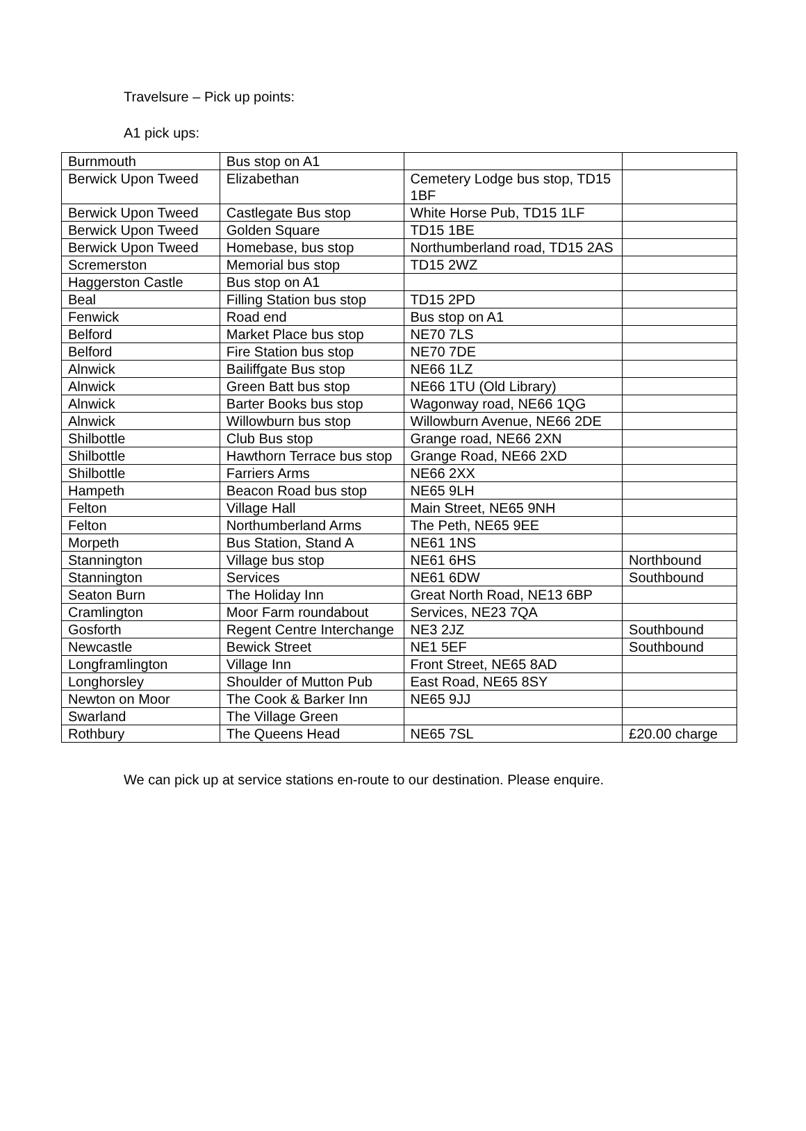Travelsure – Pick up points:
A1 pick ups:
| Burnmouth | Bus stop on A1 | | |
| Berwick Upon Tweed | Elizabethan | Cemetery Lodge bus stop, TD15 1BF | |
| Berwick Upon Tweed | Castlegate Bus stop | White Horse Pub, TD15 1LF | |
| Berwick Upon Tweed | Golden Square | TD15 1BE | |
| Berwick Upon Tweed | Homebase, bus stop | Northumberland road, TD15 2AS | |
| Scremerston | Memorial bus stop | TD15 2WZ | |
| Haggerston Castle | Bus stop on A1 | | |
| Beal | Filling Station bus stop | TD15 2PD | |
| Fenwick | Road end | Bus stop on A1 | |
| Belford | Market Place bus stop | NE70 7LS | |
| Belford | Fire Station bus stop | NE70 7DE | |
| Alnwick | Bailiffgate Bus stop | NE66 1LZ | |
| Alnwick | Green Batt bus stop | NE66 1TU (Old Library) | |
| Alnwick | Barter Books bus stop | Wagonway road, NE66 1QG | |
| Alnwick | Willowburn bus stop | Willowburn Avenue, NE66 2DE | |
| Shilbottle | Club Bus stop | Grange road, NE66 2XN | |
| Shilbottle | Hawthorn Terrace bus stop | Grange Road, NE66 2XD | |
| Shilbottle | Farriers Arms | NE66 2XX | |
| Hampeth | Beacon Road bus stop | NE65 9LH | |
| Felton | Village Hall | Main Street, NE65 9NH | |
| Felton | Northumberland Arms | The Peth, NE65 9EE | |
| Morpeth | Bus Station, Stand A | NE61 1NS | |
| Stannington | Village bus stop | NE61 6HS | Northbound |
| Stannington | Services | NE61 6DW | Southbound |
| Seaton Burn | The Holiday Inn | Great North Road, NE13 6BP | |
| Cramlington | Moor Farm roundabout | Services, NE23 7QA | |
| Gosforth | Regent Centre Interchange | NE3 2JZ | Southbound |
| Newcastle | Bewick Street | NE1 5EF | Southbound |
| Longframlington | Village Inn | Front Street, NE65 8AD | |
| Longhorsley | Shoulder of Mutton Pub | East Road, NE65 8SY | |
| Newton on Moor | The Cook & Barker Inn | NE65 9JJ | |
| Swarland | The Village Green | | |
| Rothbury | The Queens Head | NE65 7SL | £20.00 charge |
We can pick up at service stations en-route to our destination. Please enquire.